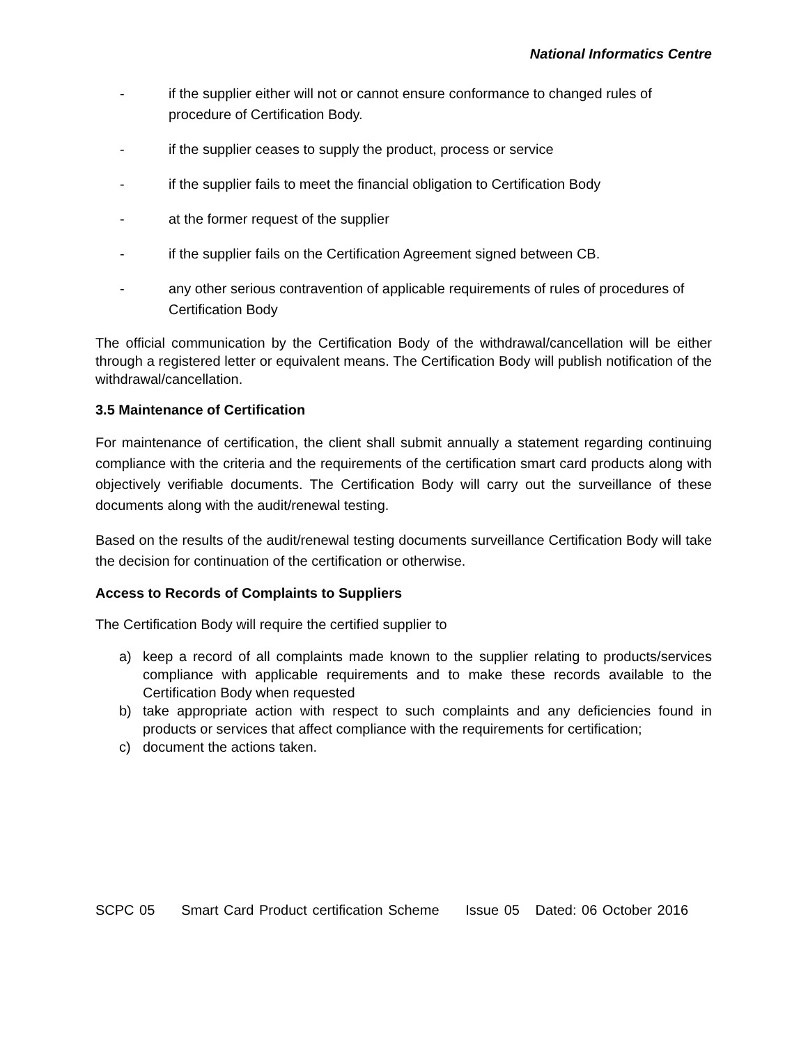National Informatics Centre
- if the supplier either will not or cannot ensure conformance to changed rules of procedure of Certification Body.
- if the supplier ceases to supply the product, process or service
- if the supplier fails to meet the financial obligation to Certification Body
- at the former request of the supplier
- if the supplier fails on the Certification Agreement signed between CB.
- any other serious contravention of applicable requirements of rules of procedures of Certification Body
The official communication by the Certification Body of the withdrawal/cancellation will be either through a registered letter or equivalent means. The Certification Body will publish notification of the withdrawal/cancellation.
3.5 Maintenance of Certification
For maintenance of certification, the client shall submit annually a statement regarding continuing compliance with the criteria and the requirements of the certification smart card products along with objectively verifiable documents. The Certification Body will carry out the surveillance of these documents along with the audit/renewal testing.
Based on the results of the audit/renewal testing documents surveillance Certification Body will take the decision for continuation of the certification or otherwise.
Access to Records of Complaints to Suppliers
The Certification Body will require the certified supplier to
a) keep a record of all complaints made known to the supplier relating to products/services compliance with applicable requirements and to make these records available to the Certification Body when requested
b) take appropriate action with respect to such complaints and any deficiencies found in products or services that affect compliance with the requirements for certification;
c) document the actions taken.
SCPC 05 Smart Card Product certification Scheme Issue 05 Dated: 06 October 2016